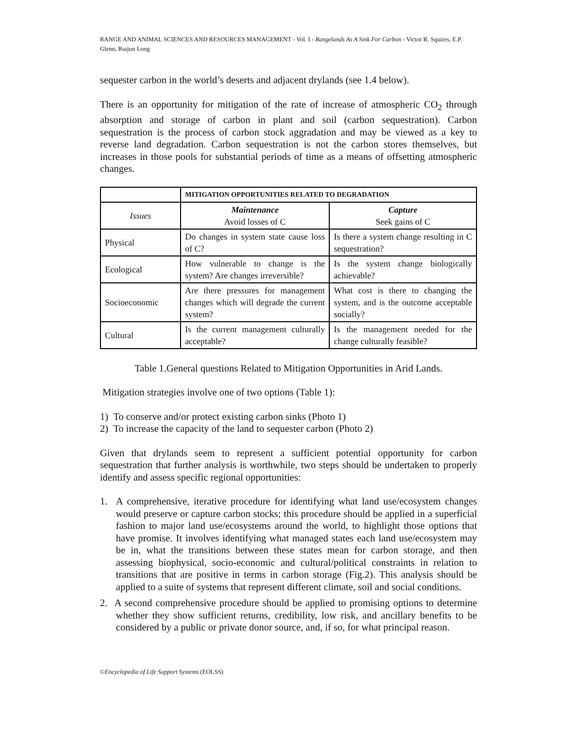RANGE AND ANIMAL SCIENCES AND RESOURCES MANAGEMENT - Vol. I - Rangelands As A Sink For Carbon - Victor R. Squires, E.P. Glenn, Ruijun Long
sequester carbon in the world’s deserts and adjacent drylands (see 1.4 below).
There is an opportunity for mitigation of the rate of increase of atmospheric CO<sub>2</sub> through absorption and storage of carbon in plant and soil (carbon sequestration). Carbon sequestration is the process of carbon stock aggradation and may be viewed as a key to reverse land degradation. Carbon sequestration is not the carbon stores themselves, but increases in those pools for substantial periods of time as a means of offsetting atmospheric changes.
| | MITIGATION OPPORTUNITIES RELATED TO DEGRADATION | |
| --- | --- | --- |
| Issues | Maintenance Avoid losses of C | Capture Seek gains of C |
| Physical | Do changes in system state cause loss of C? | Is there a system change resulting in C sequestration? |
| Ecological | How vulnerable to change is the system? Are changes irreversible? | Is the system change biologically achievable? |
| Socioeconomic | Are there pressures for management changes which will degrade the current system? | What cost is there to changing the system, and is the outcome acceptable socially? |
| Cultural | Is the current management culturally acceptable? | Is the management needed for the change culturally feasible? |
Table 1.General questions Related to Mitigation Opportunities in Arid Lands.
Mitigation strategies involve one of two options (Table 1):
1) To conserve and/or protect existing carbon sinks (Photo 1)
2) To increase the capacity of the land to sequester carbon (Photo 2)
Given that drylands seem to represent a sufficient potential opportunity for carbon sequestration that further analysis is worthwhile, two steps should be undertaken to properly identify and assess specific regional opportunities:
1. A comprehensive, iterative procedure for identifying what land use/ecosystem changes would preserve or capture carbon stocks; this procedure should be applied in a superficial fashion to major land use/ecosystems around the world, to highlight those options that have promise. It involves identifying what managed states each land use/ecosystem may be in, what the transitions between these states mean for carbon storage, and then assessing biophysical, socio-economic and cultural/political constraints in relation to transitions that are positive in terms in carbon storage (Fig.2). This analysis should be applied to a suite of systems that represent different climate, soil and social conditions.
2. A second comprehensive procedure should be applied to promising options to determine whether they show sufficient returns, credibility, low risk, and ancillary benefits to be considered by a public or private donor source, and, if so, for what principal reason.
©Encyclopedia of Life Support Systems (EOLSS)